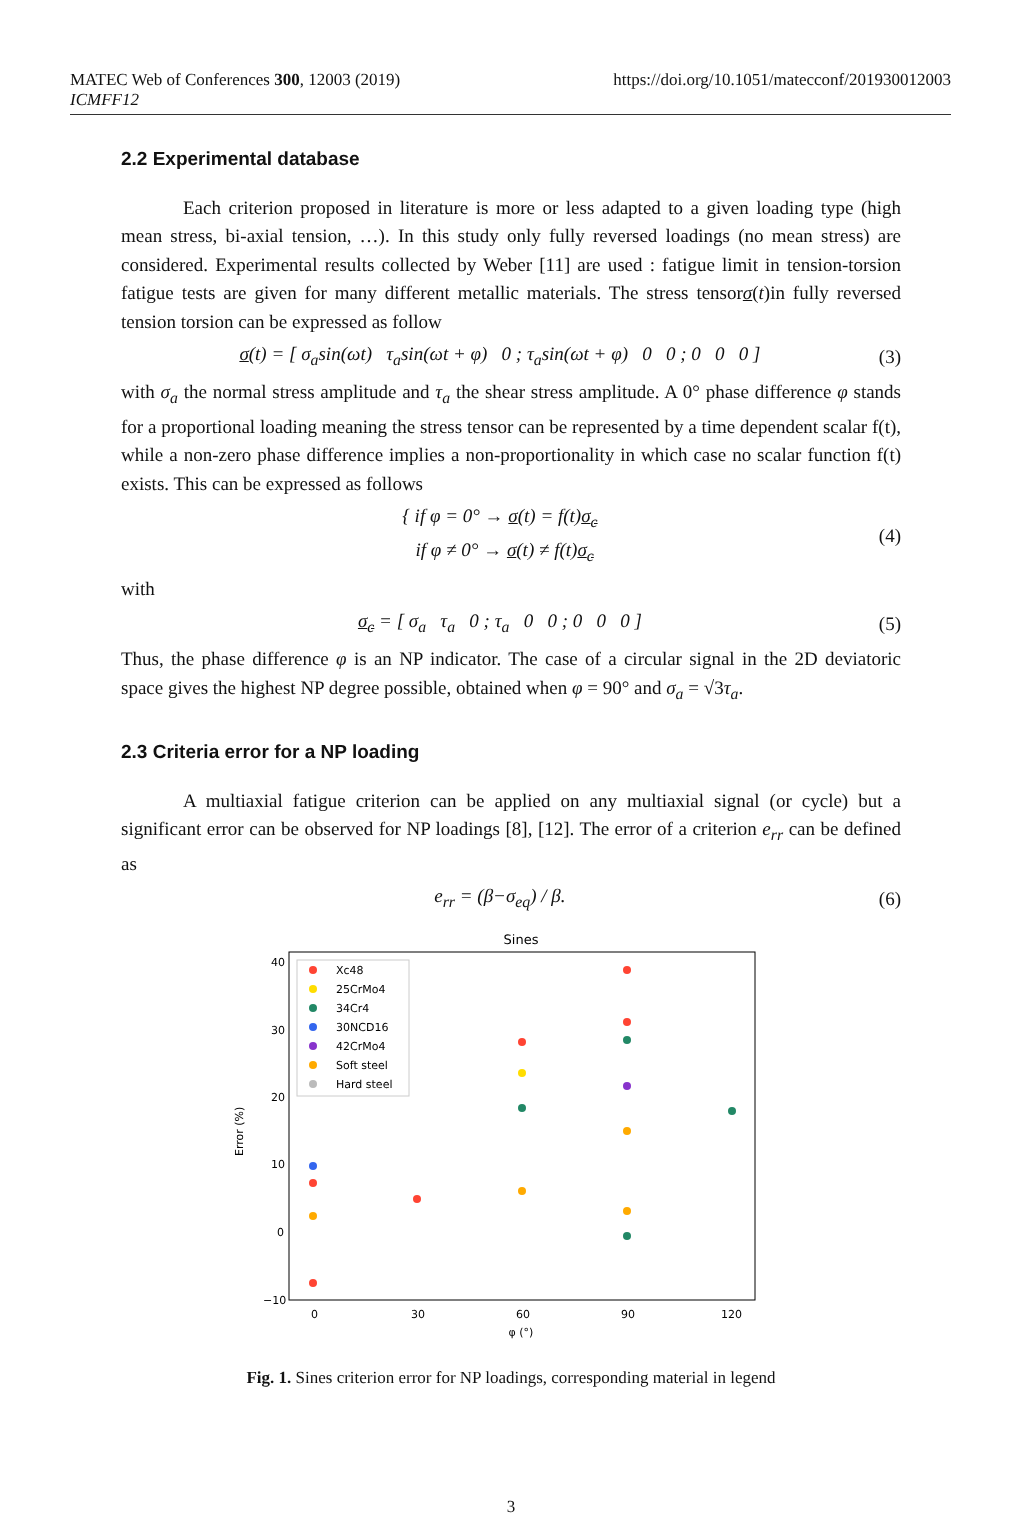MATEC Web of Conferences 300, 12003 (2019)
ICMFF12
https://doi.org/10.1051/matecconf/201930012003
2.2 Experimental database
Each criterion proposed in literature is more or less adapted to a given loading type (high mean stress, bi-axial tension, …). In this study only fully reversed loadings (no mean stress) are considered. Experimental results collected by Weber [11] are used : fatigue limit in tension-torsion fatigue tests are given for many different metallic materials. The stress tensorσ(t)in fully reversed tension torsion can be expressed as follow
σ(t) = [ σ<sub>a</sub>sin(ωt) τ<sub>a</sub>sin(ωt + φ) 0 ; τ<sub>a</sub>sin(ωt + φ) 0 0 ; 0 0 0 ]
(3)
with σ<sub>a</sub> the normal stress amplitude and τ<sub>a</sub> the shear stress amplitude. A 0° phase difference φ stands for a proportional loading meaning the stress tensor can be represented by a time dependent scalar f(t), while a non-zero phase difference implies a non-proportionality in which case no scalar function f(t) exists. This can be expressed as follows
{ if φ = 0° → σ(t) = f(t)σ<sub>c</sub>
if φ ≠ 0° → σ(t) ≠ f(t)σ<sub>c</sub>
(4)
with
σ<sub>c</sub> = [ σ<sub>a</sub> τ<sub>a</sub> 0 ; τ<sub>a</sub> 0 0 ; 0 0 0 ]
(5)
Thus, the phase difference φ is an NP indicator. The case of a circular signal in the 2D deviatoric space gives the highest NP degree possible, obtained when φ = 90° and σ<sub>a</sub> = √3τ<sub>a</sub>.
2.3 Criteria error for a NP loading
A multiaxial fatigue criterion can be applied on any multiaxial signal (or cycle) but a significant error can be observed for NP loadings [8], [12]. The error of a criterion e<sub>rr</sub> can be defined as
e<sub>rr</sub> = (β−σ<sub>eq</sub>) / β. (6)
Sines
40
30
20
10
0
−10
0
30
60
90
120
φ (°)
Error (%)
Xc48
25CrMo4
34Cr4
30NCD16
42CrMo4
Soft steel
Hard steel
Fig. 1. Sines criterion error for NP loadings, corresponding material in legend
3